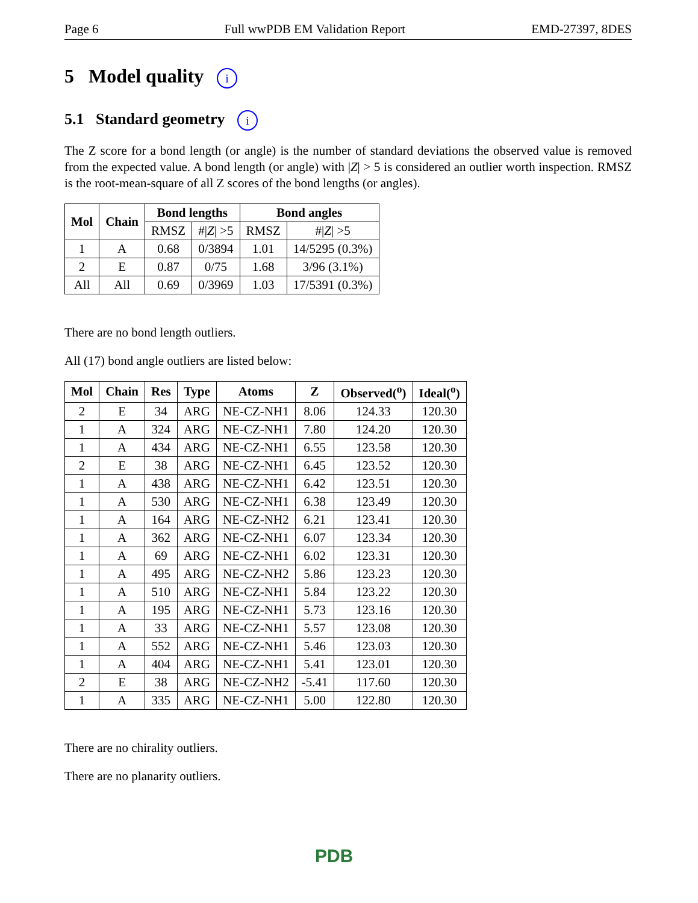Page 6 Full wwPDB EM Validation Report EMD-27397, 8DES
5 Model quality i
5.1 Standard geometry i
The Z score for a bond length (or angle) is the number of standard deviations the observed value is removed from the expected value. A bond length (or angle) with |Z| > 5 is considered an outlier worth inspection. RMSZ is the root-mean-square of all Z scores of the bond lengths (or angles).
| Mol | Chain | Bond lengths | | Bond angles | |
| --- | --- | --- | --- | --- | --- |
| | | RMSZ | #/ Z / >5 | RMSZ | #/ Z / >5 |
| 1 | A | 0.68 | 0/3894 | 1.01 | 14/5295 (0.3%) |
| 2 | E | 0.87 | 0/75 | 1.68 | 3/96 (3.1%) |
| All | All | 0.69 | 0/3969 | 1.03 | 17/5391 (0.3%) |
There are no bond length outliers.
All (17) bond angle outliers are listed below:
| Mol | Chain | Res | Type | Atoms | Z | Observed(<sup>o</sup>) | Ideal(<sup>o</sup>) |
| --- | --- | --- | --- | --- | --- | --- | --- |
| 2 | E | 34 | ARG | NE-CZ-NH1 | 8.06 | 124.33 | 120.30 |
| 1 | A | 324 | ARG | NE-CZ-NH1 | 7.80 | 124.20 | 120.30 |
| 1 | A | 434 | ARG | NE-CZ-NH1 | 6.55 | 123.58 | 120.30 |
| 2 | E | 38 | ARG | NE-CZ-NH1 | 6.45 | 123.52 | 120.30 |
| 1 | A | 438 | ARG | NE-CZ-NH1 | 6.42 | 123.51 | 120.30 |
| 1 | A | 530 | ARG | NE-CZ-NH1 | 6.38 | 123.49 | 120.30 |
| 1 | A | 164 | ARG | NE-CZ-NH2 | 6.21 | 123.41 | 120.30 |
| 1 | A | 362 | ARG | NE-CZ-NH1 | 6.07 | 123.34 | 120.30 |
| 1 | A | 69 | ARG | NE-CZ-NH1 | 6.02 | 123.31 | 120.30 |
| 1 | A | 495 | ARG | NE-CZ-NH2 | 5.86 | 123.23 | 120.30 |
| 1 | A | 510 | ARG | NE-CZ-NH1 | 5.84 | 123.22 | 120.30 |
| 1 | A | 195 | ARG | NE-CZ-NH1 | 5.73 | 123.16 | 120.30 |
| 1 | A | 33 | ARG | NE-CZ-NH1 | 5.57 | 123.08 | 120.30 |
| 1 | A | 552 | ARG | NE-CZ-NH1 | 5.46 | 123.03 | 120.30 |
| 1 | A | 404 | ARG | NE-CZ-NH1 | 5.41 | 123.01 | 120.30 |
| 2 | E | 38 | ARG | NE-CZ-NH2 | -5.41 | 117.60 | 120.30 |
| 1 | A | 335 | ARG | NE-CZ-NH1 | 5.00 | 122.80 | 120.30 |
There are no chirality outliers.
There are no planarity outliers.
PDB